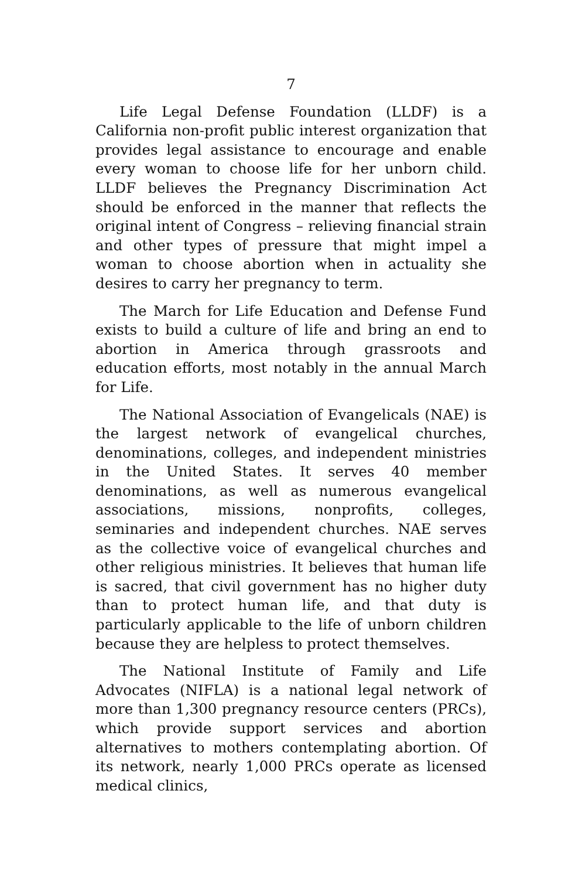7
Life Legal Defense Foundation (LLDF) is a California non-profit public interest organization that provides legal assistance to encourage and enable every woman to choose life for her unborn child. LLDF believes the Pregnancy Discrimination Act should be enforced in the manner that reflects the original intent of Congress – relieving financial strain and other types of pressure that might impel a woman to choose abortion when in actuality she desires to carry her pregnancy to term.
The March for Life Education and Defense Fund exists to build a culture of life and bring an end to abortion in America through grassroots and education efforts, most notably in the annual March for Life.
The National Association of Evangelicals (NAE) is the largest network of evangelical churches, denominations, colleges, and independent ministries in the United States. It serves 40 member denominations, as well as numerous evangelical associations, missions, nonprofits, colleges, seminaries and independent churches. NAE serves as the collective voice of evangelical churches and other religious ministries. It believes that human life is sacred, that civil government has no higher duty than to protect human life, and that duty is particularly applicable to the life of unborn children because they are helpless to protect themselves.
The National Institute of Family and Life Advocates (NIFLA) is a national legal network of more than 1,300 pregnancy resource centers (PRCs), which provide support services and abortion alternatives to mothers contemplating abortion. Of its network, nearly 1,000 PRCs operate as licensed medical clinics,